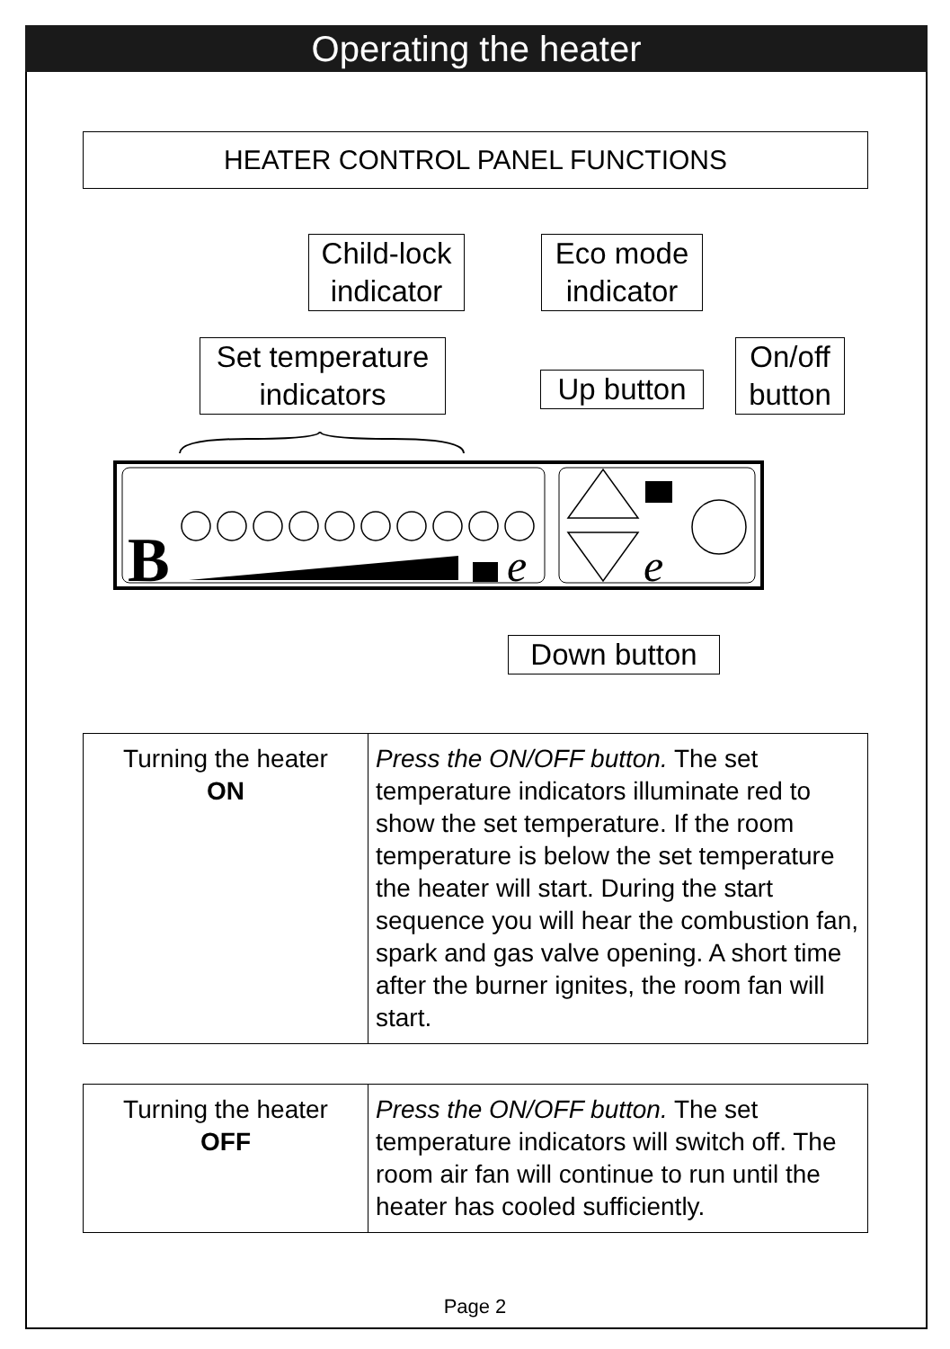Operating the heater
HEATER CONTROL PANEL FUNCTIONS
Child-lock
indicator
Eco mode
indicator
Set temperature
indicators
Up button
On/off
button
B
e
e
Down button
| Turning the heater ON | Press the ON/OFF button. The set temperature indicators illuminate red to show the set temperature. If the room temperature is below the set temperature the heater will start. During the start sequence you will hear the combustion fan, spark and gas valve opening. A short time after the burner ignites, the room fan will start. |
| Turning the heater OFF | Press the ON/OFF button. The set temperature indicators will switch off. The room air fan will continue to run until the heater has cooled sufficiently. |
Page 2